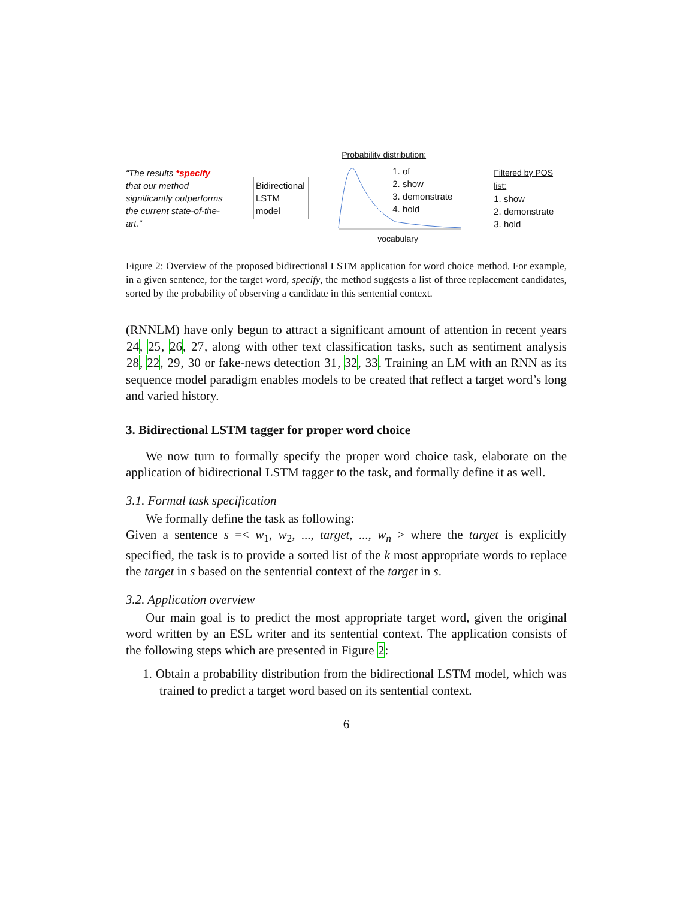“The results *specify that our method significantly outperforms the current state-of-the-art.”
Bidirectional
LSTM model
Probability distribution:
1. of
2. show
3. demonstrate
4. hold
vocabulary
Filtered by POS list:
1. show
2. demonstrate
3. hold
Figure 2: Overview of the proposed bidirectional LSTM application for word choice method. For example, in a given sentence, for the target word, specify, the method suggests a list of three replacement candidates, sorted by the probability of observing a candidate in this sentential context.
(RNNLM) have only begun to attract a significant amount of attention in recent years 24, 25, 26, 27, along with other text classification tasks, such as sentiment analysis 28, 22, 29, 30 or fake-news detection 31, 32, 33. Training an LM with an RNN as its sequence model paradigm enables models to be created that reflect a target word’s long and varied history.
3. Bidirectional LSTM tagger for proper word choice
We now turn to formally specify the proper word choice task, elaborate on the application of bidirectional LSTM tagger to the task, and formally define it as well.
3.1. Formal task specification
We formally define the task as following:
Given a sentence s =< w<sub>1</sub>, w<sub>2</sub>, ..., target, ..., w<sub>n</sub> > where the target is explicitly specified, the task is to provide a sorted list of the k most appropriate words to replace the target in s based on the sentential context of the target in s.
3.2. Application overview
Our main goal is to predict the most appropriate target word, given the original word written by an ESL writer and its sentential context. The application consists of the following steps which are presented in Figure 2:
1. Obtain a probability distribution from the bidirectional LSTM model, which was trained to predict a target word based on its sentential context.
6